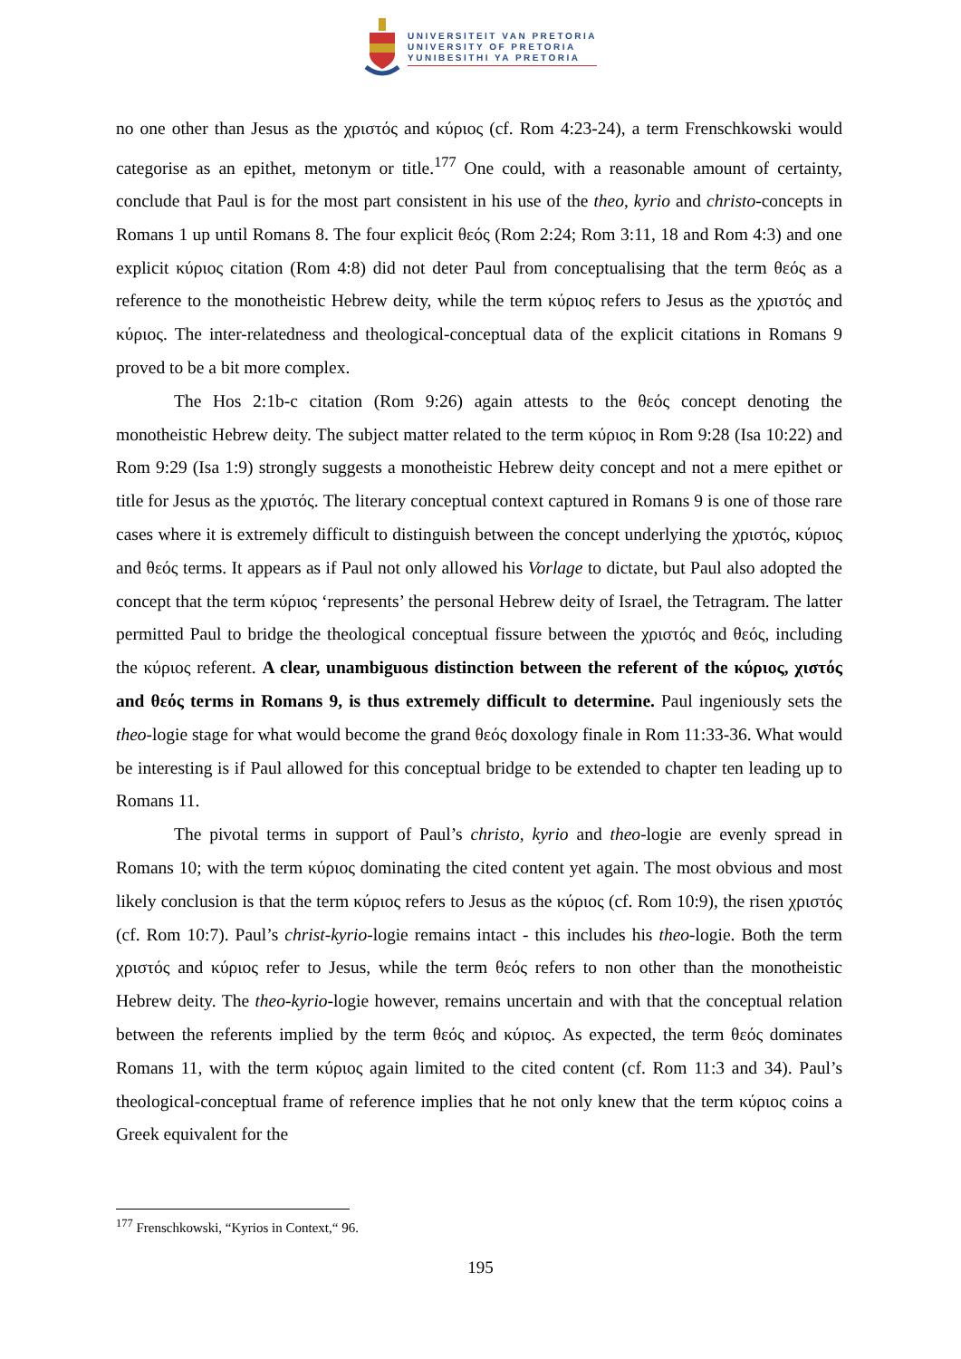UNIVERSITEIT VAN PRETORIA
UNIVERSITY OF PRETORIA
YUNIBESITHI YA PRETORIA
no one other than Jesus as the χριστός and κύριος (cf. Rom 4:23-24), a term Frenschkowski would categorise as an epithet, metonym or title.<sup>177</sup> One could, with a reasonable amount of certainty, conclude that Paul is for the most part consistent in his use of the theo, kyrio and christo-concepts in Romans 1 up until Romans 8. The four explicit θεός (Rom 2:24; Rom 3:11, 18 and Rom 4:3) and one explicit κύριος citation (Rom 4:8) did not deter Paul from conceptualising that the term θεός as a reference to the monotheistic Hebrew deity, while the term κύριος refers to Jesus as the χριστός and κύριος. The inter-relatedness and theological-conceptual data of the explicit citations in Romans 9 proved to be a bit more complex.
The Hos 2:1b-c citation (Rom 9:26) again attests to the θεός concept denoting the monotheistic Hebrew deity. The subject matter related to the term κύριος in Rom 9:28 (Isa 10:22) and Rom 9:29 (Isa 1:9) strongly suggests a monotheistic Hebrew deity concept and not a mere epithet or title for Jesus as the χριστός. The literary conceptual context captured in Romans 9 is one of those rare cases where it is extremely difficult to distinguish between the concept underlying the χριστός, κύριος and θεός terms. It appears as if Paul not only allowed his Vorlage to dictate, but Paul also adopted the concept that the term κύριος ‘represents’ the personal Hebrew deity of Israel, the Tetragram. The latter permitted Paul to bridge the theological conceptual fissure between the χριστός and θεός, including the κύριος referent. A clear, unambiguous distinction between the referent of the κύριος, χιστός and θεός terms in Romans 9, is thus extremely difficult to determine. Paul ingeniously sets the theo-logie stage for what would become the grand θεός doxology finale in Rom 11:33-36. What would be interesting is if Paul allowed for this conceptual bridge to be extended to chapter ten leading up to Romans 11.
The pivotal terms in support of Paul’s christo, kyrio and theo-logie are evenly spread in Romans 10; with the term κύριος dominating the cited content yet again. The most obvious and most likely conclusion is that the term κύριος refers to Jesus as the κύριος (cf. Rom 10:9), the risen χριστός (cf. Rom 10:7). Paul’s christ-kyrio-logie remains intact - this includes his theo-logie. Both the term χριστός and κύριος refer to Jesus, while the term θεός refers to non other than the monotheistic Hebrew deity. The theo-kyrio-logie however, remains uncertain and with that the conceptual relation between the referents implied by the term θεός and κύριος. As expected, the term θεός dominates Romans 11, with the term κύριος again limited to the cited content (cf. Rom 11:3 and 34). Paul’s theological-conceptual frame of reference implies that he not only knew that the term κύριος coins a Greek equivalent for the
<sup>177</sup> Frenschkowski, “Kyrios in Context,“ 96.
195